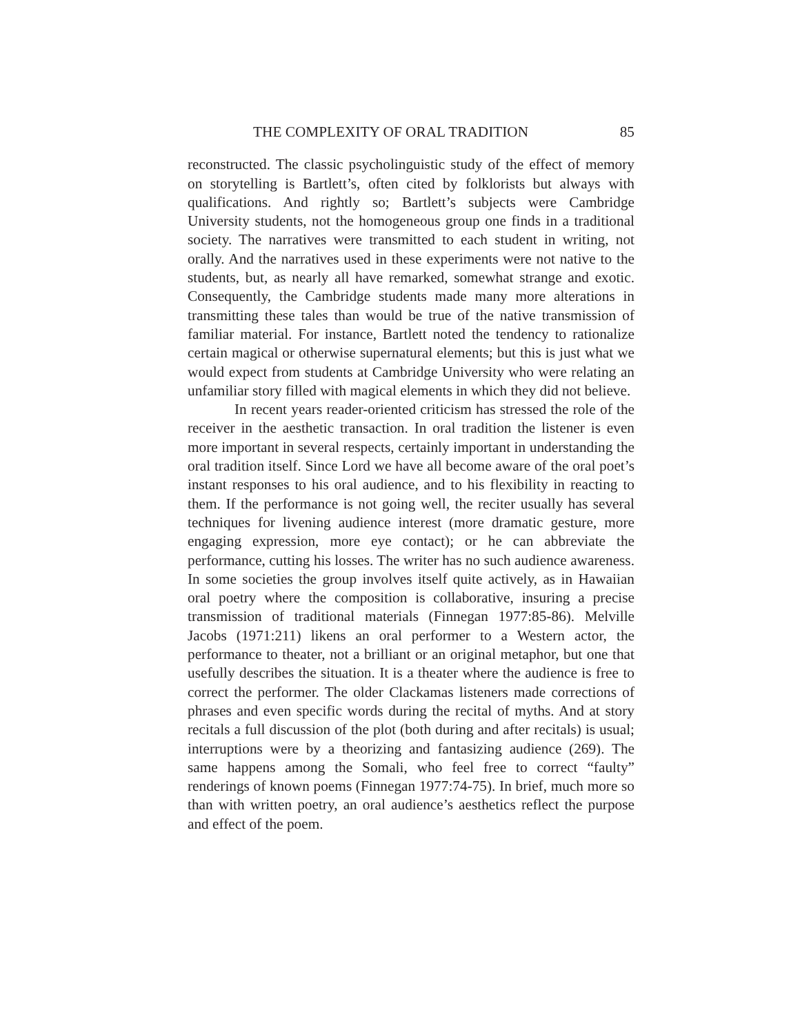THE COMPLEXITY OF ORAL TRADITION 85
reconstructed. The classic psycholinguistic study of the effect of memory on storytelling is Bartlett’s, often cited by folklorists but always with qualifications. And rightly so; Bartlett’s subjects were Cambridge University students, not the homogeneous group one finds in a traditional society. The narratives were transmitted to each student in writing, not orally. And the narratives used in these experiments were not native to the students, but, as nearly all have remarked, somewhat strange and exotic. Consequently, the Cambridge students made many more alterations in transmitting these tales than would be true of the native transmission of familiar material. For instance, Bartlett noted the tendency to rationalize certain magical or otherwise supernatural elements; but this is just what we would expect from students at Cambridge University who were relating an unfamiliar story filled with magical elements in which they did not believe.
In recent years reader-oriented criticism has stressed the role of the receiver in the aesthetic transaction. In oral tradition the listener is even more important in several respects, certainly important in understanding the oral tradition itself. Since Lord we have all become aware of the oral poet’s instant responses to his oral audience, and to his flexibility in reacting to them. If the performance is not going well, the reciter usually has several techniques for livening audience interest (more dramatic gesture, more engaging expression, more eye contact); or he can abbreviate the performance, cutting his losses. The writer has no such audience awareness. In some societies the group involves itself quite actively, as in Hawaiian oral poetry where the composition is collaborative, insuring a precise transmission of traditional materials (Finnegan 1977:85-86). Melville Jacobs (1971:211) likens an oral performer to a Western actor, the performance to theater, not a brilliant or an original metaphor, but one that usefully describes the situation. It is a theater where the audience is free to correct the performer. The older Clackamas listeners made corrections of phrases and even specific words during the recital of myths. And at story recitals a full discussion of the plot (both during and after recitals) is usual; interruptions were by a theorizing and fantasizing audience (269). The same happens among the Somali, who feel free to correct “faulty” renderings of known poems (Finnegan 1977:74-75). In brief, much more so than with written poetry, an oral audience’s aesthetics reflect the purpose and effect of the poem.